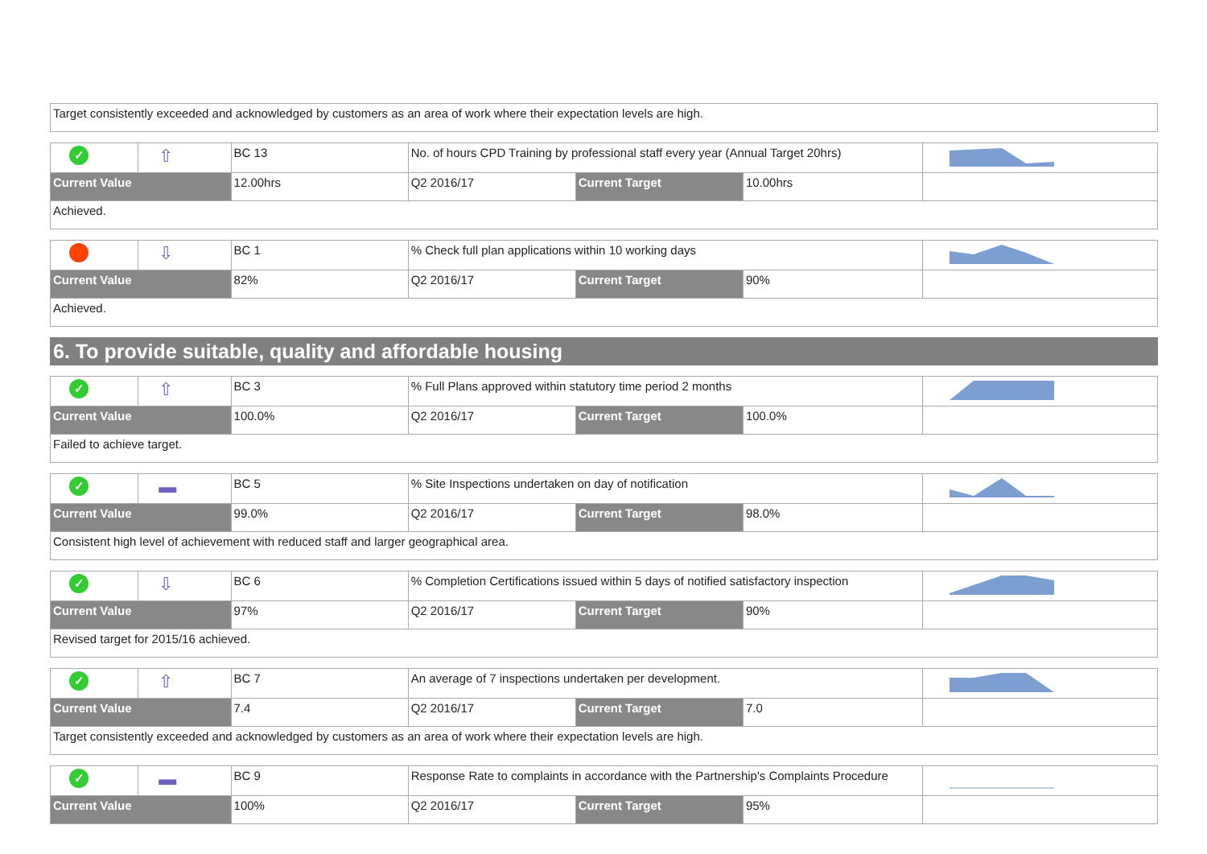| Target consistently exceeded and acknowledged by customers as an area of work where their expectation levels are high. |
| ✓ | ⇧ | BC 13 | No. of hours CPD Training by professional staff every year (Annual Target 20hrs) | | | |
| Current Value | | 12.00hrs | Q2 2016/17 | Current Target | 10.00hrs | |
| Achieved. | | | | | | |
| | ⇩ | BC 1 | % Check full plan applications within 10 working days | | | |
| Current Value | | 82% | Q2 2016/17 | Current Target | 90% | |
| Achieved. | | | | | | |
6. To provide suitable, quality and affordable housing
| ✓ | ⇧ | BC 3 | % Full Plans approved within statutory time period 2 months | | | |
| Current Value | | 100.0% | Q2 2016/17 | Current Target | 100.0% | |
| Failed to achieve target. | | | | | | |
| ✓ | ▬ | BC 5 | % Site Inspections undertaken on day of notification | | | |
| Current Value | | 99.0% | Q2 2016/17 | Current Target | 98.0% | |
| Consistent high level of achievement with reduced staff and larger geographical area. | | | | | | |
| ✓ | ⇩ | BC 6 | % Completion Certifications issued within 5 days of notified satisfactory inspection | | | |
| Current Value | | 97% | Q2 2016/17 | Current Target | 90% | |
| Revised target for 2015/16 achieved. | | | | | | |
| ✓ | ⇧ | BC 7 | An average of 7 inspections undertaken per development. | | | |
| Current Value | | 7.4 | Q2 2016/17 | Current Target | 7.0 | |
| Target consistently exceeded and acknowledged by customers as an area of work where their expectation levels are high. | | | | | | |
| ✓ | ▬ | BC 9 | Response Rate to complaints in accordance with the Partnership's Complaints Procedure | | | |
| Current Value | | 100% | Q2 2016/17 | Current Target | 95% | |